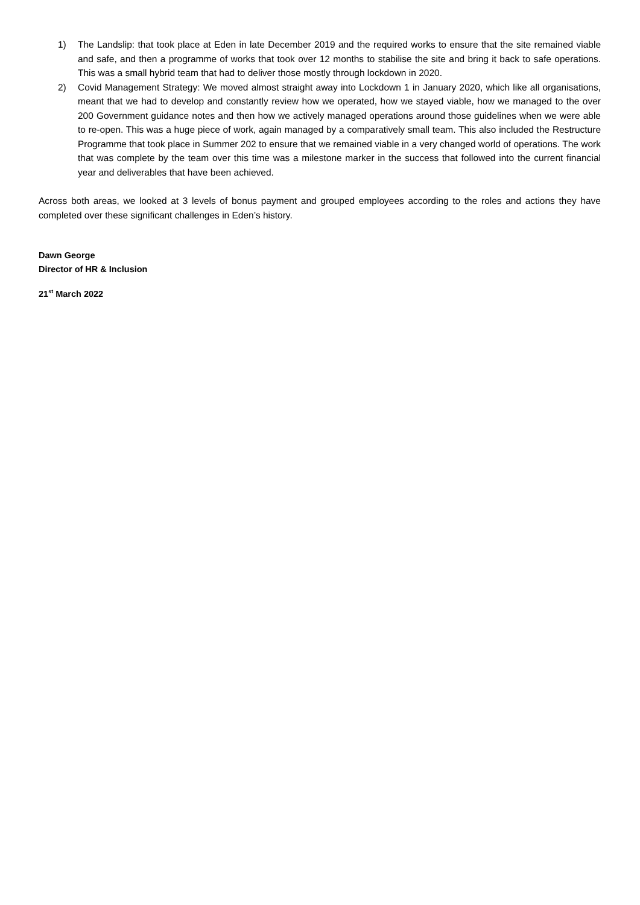1) The Landslip: that took place at Eden in late December 2019 and the required works to ensure that the site remained viable and safe, and then a programme of works that took over 12 months to stabilise the site and bring it back to safe operations. This was a small hybrid team that had to deliver those mostly through lockdown in 2020.
2) Covid Management Strategy: We moved almost straight away into Lockdown 1 in January 2020, which like all organisations, meant that we had to develop and constantly review how we operated, how we stayed viable, how we managed to the over 200 Government guidance notes and then how we actively managed operations around those guidelines when we were able to re-open. This was a huge piece of work, again managed by a comparatively small team. This also included the Restructure Programme that took place in Summer 202 to ensure that we remained viable in a very changed world of operations. The work that was complete by the team over this time was a milestone marker in the success that followed into the current financial year and deliverables that have been achieved.
Across both areas, we looked at 3 levels of bonus payment and grouped employees according to the roles and actions they have completed over these significant challenges in Eden’s history.
Dawn George
Director of HR & Inclusion
21<sup>st</sup> March 2022